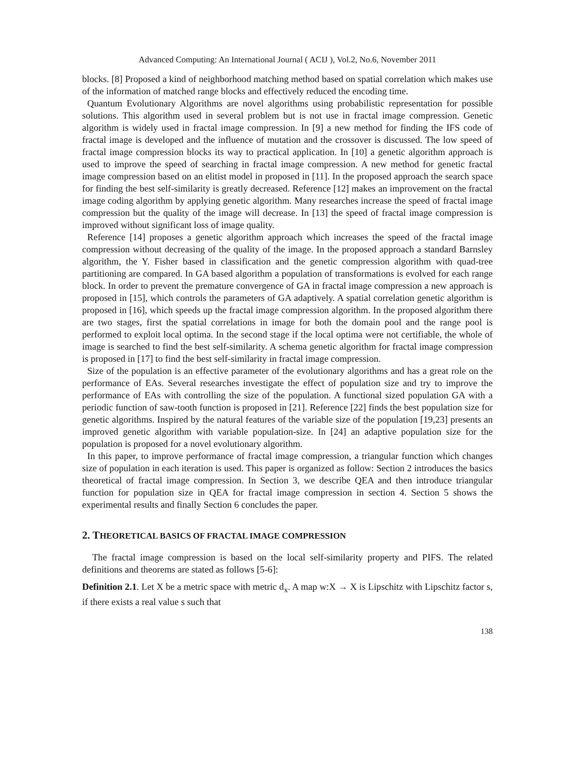Advanced Computing: An International Journal ( ACIJ ), Vol.2, No.6, November 2011
blocks. [8] Proposed a kind of neighborhood matching method based on spatial correlation which makes use of the information of matched range blocks and effectively reduced the encoding time.
Quantum Evolutionary Algorithms are novel algorithms using probabilistic representation for possible solutions. This algorithm used in several problem but is not use in fractal image compression. Genetic algorithm is widely used in fractal image compression. In [9] a new method for finding the IFS code of fractal image is developed and the influence of mutation and the crossover is discussed. The low speed of fractal image compression blocks its way to practical application. In [10] a genetic algorithm approach is used to improve the speed of searching in fractal image compression. A new method for genetic fractal image compression based on an elitist model in proposed in [11]. In the proposed approach the search space for finding the best self-similarity is greatly decreased. Reference [12] makes an improvement on the fractal image coding algorithm by applying genetic algorithm. Many researches increase the speed of fractal image compression but the quality of the image will decrease. In [13] the speed of fractal image compression is improved without significant loss of image quality.
Reference [14] proposes a genetic algorithm approach which increases the speed of the fractal image compression without decreasing of the quality of the image. In the proposed approach a standard Barnsley algorithm, the Y. Fisher based in classification and the genetic compression algorithm with quad-tree partitioning are compared. In GA based algorithm a population of transformations is evolved for each range block. In order to prevent the premature convergence of GA in fractal image compression a new approach is proposed in [15], which controls the parameters of GA adaptively. A spatial correlation genetic algorithm is proposed in [16], which speeds up the fractal image compression algorithm. In the proposed algorithm there are two stages, first the spatial correlations in image for both the domain pool and the range pool is performed to exploit local optima. In the second stage if the local optima were not certifiable, the whole of image is searched to find the best self-similarity. A schema genetic algorithm for fractal image compression is proposed in [17] to find the best self-similarity in fractal image compression.
Size of the population is an effective parameter of the evolutionary algorithms and has a great role on the performance of EAs. Several researches investigate the effect of population size and try to improve the performance of EAs with controlling the size of the population. A functional sized population GA with a periodic function of saw-tooth function is proposed in [21]. Reference [22] finds the best population size for genetic algorithms. Inspired by the natural features of the variable size of the population [19,23] presents an improved genetic algorithm with variable population-size. In [24] an adaptive population size for the population is proposed for a novel evolutionary algorithm.
In this paper, to improve performance of fractal image compression, a triangular function which changes size of population in each iteration is used. This paper is organized as follow: Section 2 introduces the basics theoretical of fractal image compression. In Section 3, we describe QEA and then introduce triangular function for population size in QEA for fractal image compression in section 4. Section 5 shows the experimental results and finally Section 6 concludes the paper.
2. THEORETICAL BASICS OF FRACTAL IMAGE COMPRESSION
The fractal image compression is based on the local self-similarity property and PIFS. The related definitions and theorems are stated as follows [5-6]:
Definition 2.1. Let X be a metric space with metric d<sub>x</sub>. A map w:X → X is Lipschitz with Lipschitz factor s, if there exists a real value s such that
138